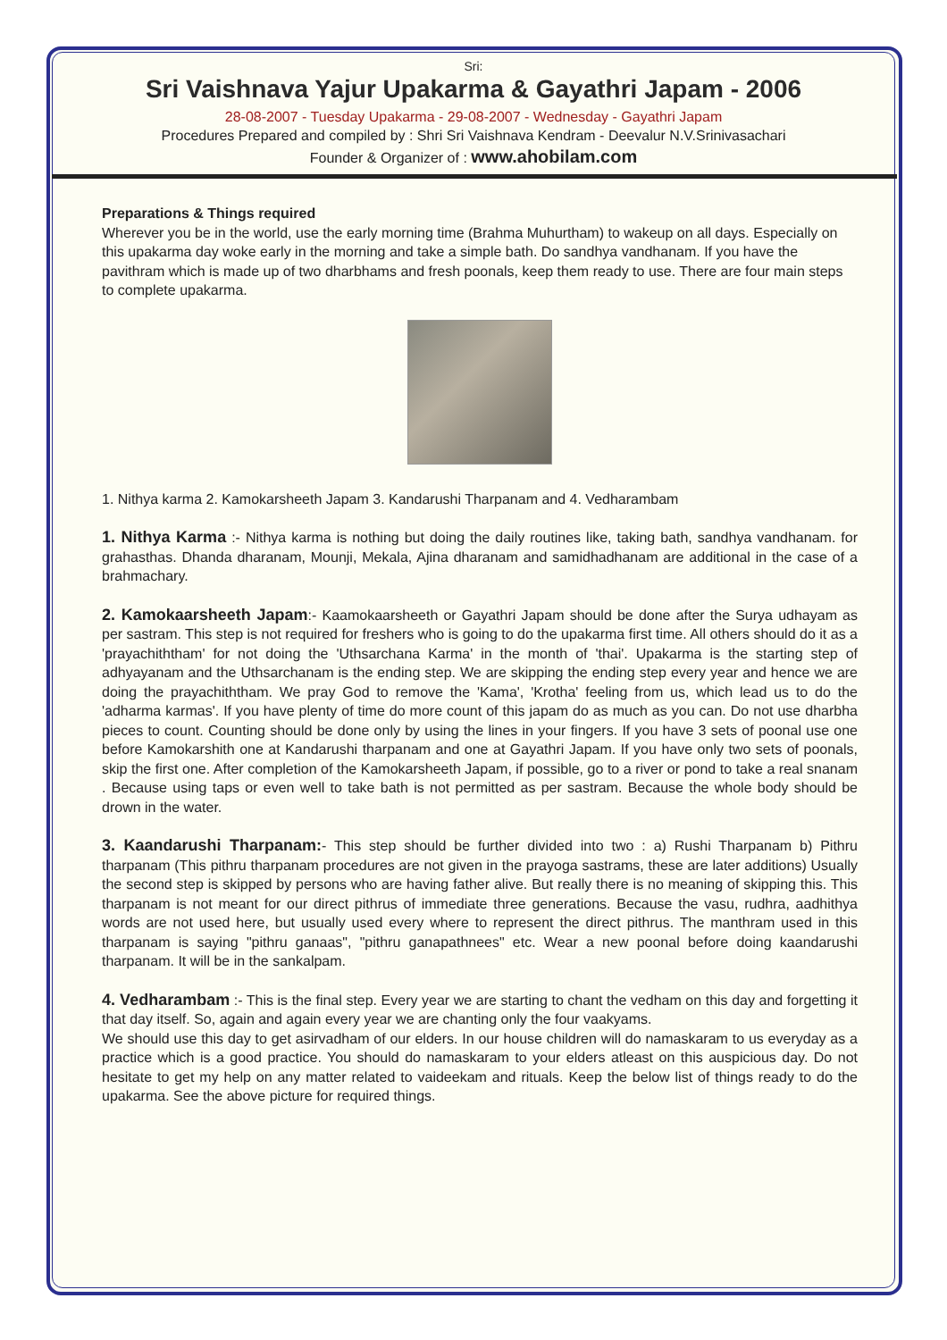Sri:
Sri Vaishnava Yajur Upakarma & Gayathri Japam - 2006
28-08-2007 - Tuesday Upakarma - 29-08-2007 - Wednesday - Gayathri Japam
Procedures Prepared and compiled by : Shri Sri Vaishnava Kendram - Deevalur N.V.Srinivasachari
Founder & Organizer of : www.ahobilam.com
Preparations & Things required
Wherever you be in the world, use the early morning time (Brahma Muhurtham) to wakeup on all days. Especially on this upakarma day woke early in the morning and take a simple bath. Do sandhya vandhanam. If you have the pavithram which is made up of two dharbhams and fresh poonals, keep them ready to use. There are four main steps to complete upakarma.
1. Nithya karma 2. Kamokarsheeth Japam 3. Kandarushi Tharpanam and 4. Vedharambam
1. Nithya Karma :- Nithya karma is nothing but doing the daily routines like, taking bath, sandhya vandhanam. for grahasthas. Dhanda dharanam, Mounji, Mekala, Ajina dharanam and samidhadhanam are additional in the case of a brahmachary.
2. Kamokaarsheeth Japam:- Kaamokaarsheeth or Gayathri Japam should be done after the Surya udhayam as per sastram. This step is not required for freshers who is going to do the upakarma first time. All others should do it as a 'prayachiththam' for not doing the 'Uthsarchana Karma' in the month of 'thai'. Upakarma is the starting step of adhyayanam and the Uthsarchanam is the ending step. We are skipping the ending step every year and hence we are doing the prayachiththam. We pray God to remove the 'Kama', 'Krotha' feeling from us, which lead us to do the 'adharma karmas'. If you have plenty of time do more count of this japam do as much as you can. Do not use dharbha pieces to count. Counting should be done only by using the lines in your fingers. If you have 3 sets of poonal use one before Kamokarshith one at Kandarushi tharpanam and one at Gayathri Japam. If you have only two sets of poonals, skip the first one. After completion of the Kamokarsheeth Japam, if possible, go to a river or pond to take a real snanam . Because using taps or even well to take bath is not permitted as per sastram. Because the whole body should be drown in the water.
3. Kaandarushi Tharpanam:- This step should be further divided into two : a) Rushi Tharpanam b) Pithru tharpanam (This pithru tharpanam procedures are not given in the prayoga sastrams, these are later additions) Usually the second step is skipped by persons who are having father alive. But really there is no meaning of skipping this. This tharpanam is not meant for our direct pithrus of immediate three generations. Because the vasu, rudhra, aadhithya words are not used here, but usually used every where to represent the direct pithrus. The manthram used in this tharpanam is saying "pithru ganaas", "pithru ganapathnees" etc. Wear a new poonal before doing kaandarushi tharpanam. It will be in the sankalpam.
4. Vedharambam :- This is the final step. Every year we are starting to chant the vedham on this day and forgetting it that day itself. So, again and again every year we are chanting only the four vaakyams.
We should use this day to get asirvadham of our elders. In our house children will do namaskaram to us everyday as a practice which is a good practice. You should do namaskaram to your elders atleast on this auspicious day. Do not hesitate to get my help on any matter related to vaideekam and rituals. Keep the below list of things ready to do the upakarma. See the above picture for required things.